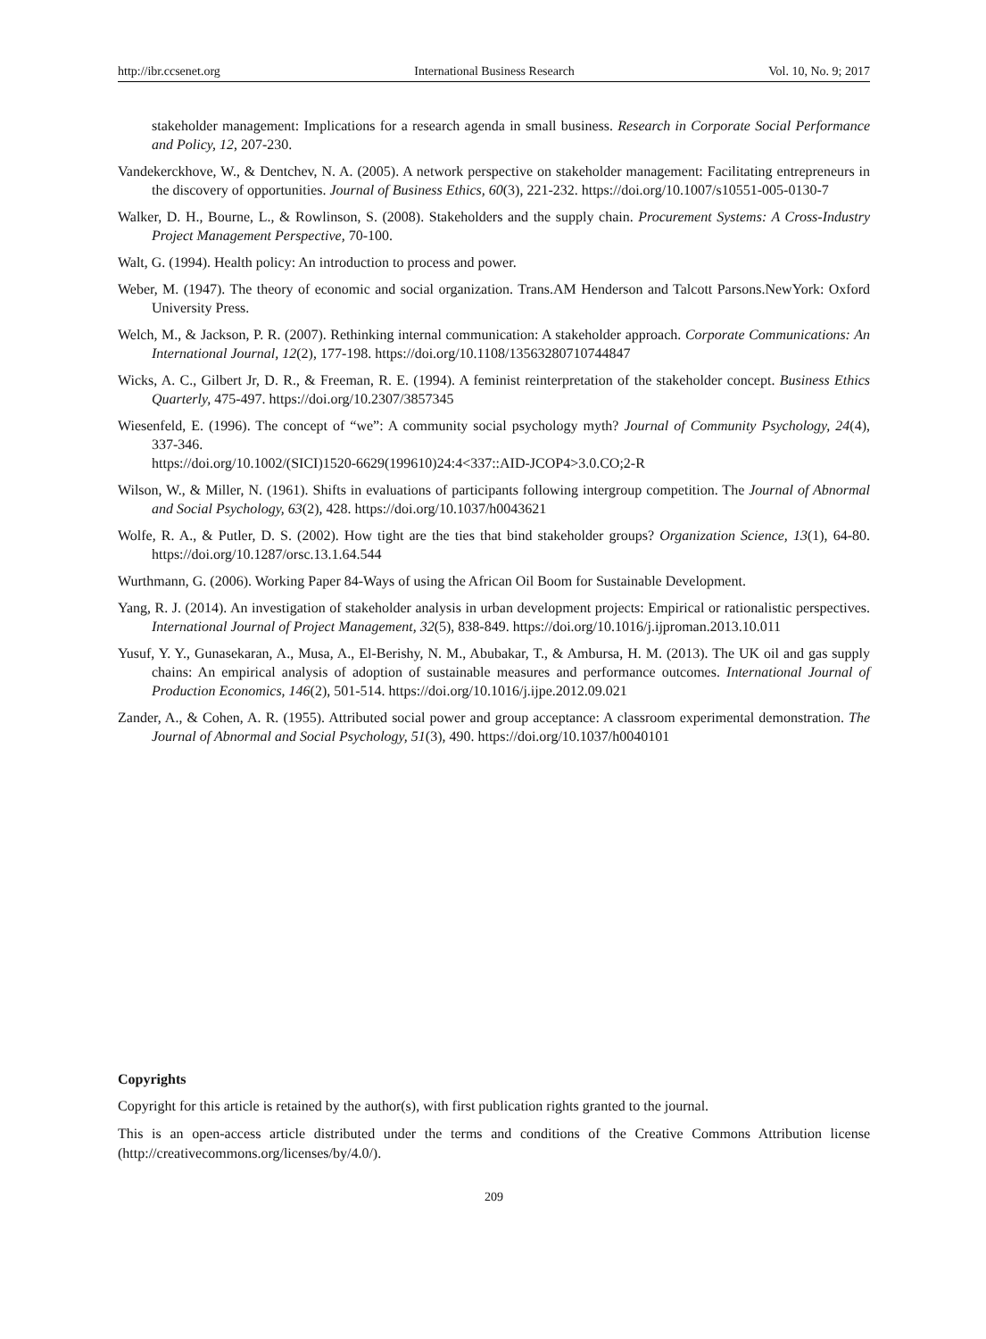http://ibr.ccsenet.org International Business Research Vol. 10, No. 9; 2017
stakeholder management: Implications for a research agenda in small business. Research in Corporate Social Performance and Policy, 12, 207-230.
Vandekerckhove, W., & Dentchev, N. A. (2005). A network perspective on stakeholder management: Facilitating entrepreneurs in the discovery of opportunities. Journal of Business Ethics, 60(3), 221-232. https://doi.org/10.1007/s10551-005-0130-7
Walker, D. H., Bourne, L., & Rowlinson, S. (2008). Stakeholders and the supply chain. Procurement Systems: A Cross-Industry Project Management Perspective, 70-100.
Walt, G. (1994). Health policy: An introduction to process and power.
Weber, M. (1947). The theory of economic and social organization. Trans.AM Henderson and Talcott Parsons.NewYork: Oxford University Press.
Welch, M., & Jackson, P. R. (2007). Rethinking internal communication: A stakeholder approach. Corporate Communications: An International Journal, 12(2), 177-198. https://doi.org/10.1108/13563280710744847
Wicks, A. C., Gilbert Jr, D. R., & Freeman, R. E. (1994). A feminist reinterpretation of the stakeholder concept. Business Ethics Quarterly, 475-497. https://doi.org/10.2307/3857345
Wiesenfeld, E. (1996). The concept of “we”: A community social psychology myth? Journal of Community Psychology, 24(4), 337-346.
https://doi.org/10.1002/(SICI)1520-6629(199610)24:4<337::AID-JCOP4>3.0.CO;2-R
Wilson, W., & Miller, N. (1961). Shifts in evaluations of participants following intergroup competition. The Journal of Abnormal and Social Psychology, 63(2), 428. https://doi.org/10.1037/h0043621
Wolfe, R. A., & Putler, D. S. (2002). How tight are the ties that bind stakeholder groups? Organization Science, 13(1), 64-80. https://doi.org/10.1287/orsc.13.1.64.544
Wurthmann, G. (2006). Working Paper 84-Ways of using the African Oil Boom for Sustainable Development.
Yang, R. J. (2014). An investigation of stakeholder analysis in urban development projects: Empirical or rationalistic perspectives. International Journal of Project Management, 32(5), 838-849. https://doi.org/10.1016/j.ijproman.2013.10.011
Yusuf, Y. Y., Gunasekaran, A., Musa, A., El-Berishy, N. M., Abubakar, T., & Ambursa, H. M. (2013). The UK oil and gas supply chains: An empirical analysis of adoption of sustainable measures and performance outcomes. International Journal of Production Economics, 146(2), 501-514. https://doi.org/10.1016/j.ijpe.2012.09.021
Zander, A., & Cohen, A. R. (1955). Attributed social power and group acceptance: A classroom experimental demonstration. The Journal of Abnormal and Social Psychology, 51(3), 490. https://doi.org/10.1037/h0040101
Copyrights
Copyright for this article is retained by the author(s), with first publication rights granted to the journal.
This is an open-access article distributed under the terms and conditions of the Creative Commons Attribution license (http://creativecommons.org/licenses/by/4.0/).
209